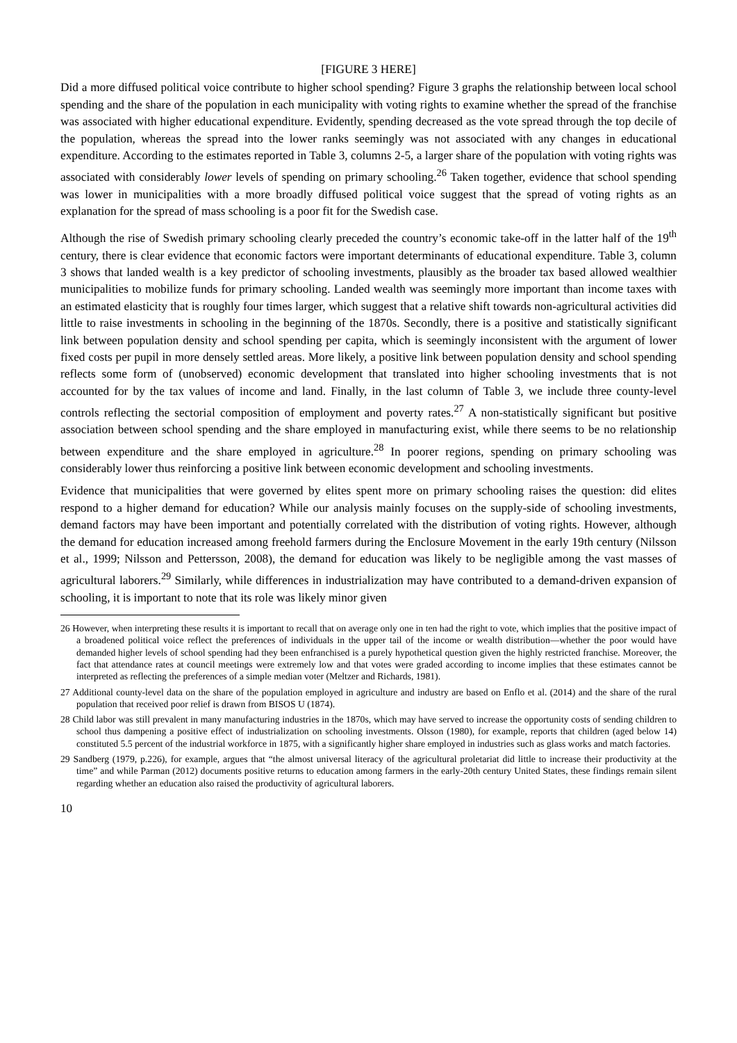[FIGURE 3 HERE]
Did a more diffused political voice contribute to higher school spending? Figure 3 graphs the relationship between local school spending and the share of the population in each municipality with voting rights to examine whether the spread of the franchise was associated with higher educational expenditure. Evidently, spending decreased as the vote spread through the top decile of the population, whereas the spread into the lower ranks seemingly was not associated with any changes in educational expenditure. According to the estimates reported in Table 3, columns 2-5, a larger share of the population with voting rights was associated with considerably lower levels of spending on primary schooling.<sup>26</sup> Taken together, evidence that school spending was lower in municipalities with a more broadly diffused political voice suggest that the spread of voting rights as an explanation for the spread of mass schooling is a poor fit for the Swedish case.
Although the rise of Swedish primary schooling clearly preceded the country’s economic take-off in the latter half of the 19<sup>th</sup> century, there is clear evidence that economic factors were important determinants of educational expenditure. Table 3, column 3 shows that landed wealth is a key predictor of schooling investments, plausibly as the broader tax based allowed wealthier municipalities to mobilize funds for primary schooling. Landed wealth was seemingly more important than income taxes with an estimated elasticity that is roughly four times larger, which suggest that a relative shift towards non-agricultural activities did little to raise investments in schooling in the beginning of the 1870s. Secondly, there is a positive and statistically significant link between population density and school spending per capita, which is seemingly inconsistent with the argument of lower fixed costs per pupil in more densely settled areas. More likely, a positive link between population density and school spending reflects some form of (unobserved) economic development that translated into higher schooling investments that is not accounted for by the tax values of income and land. Finally, in the last column of Table 3, we include three county-level controls reflecting the sectorial composition of employment and poverty rates.<sup>27</sup> A non-statistically significant but positive association between school spending and the share employed in manufacturing exist, while there seems to be no relationship between expenditure and the share employed in agriculture.<sup>28</sup> In poorer regions, spending on primary schooling was considerably lower thus reinforcing a positive link between economic development and schooling investments.
Evidence that municipalities that were governed by elites spent more on primary schooling raises the question: did elites respond to a higher demand for education? While our analysis mainly focuses on the supply-side of schooling investments, demand factors may have been important and potentially correlated with the distribution of voting rights. However, although the demand for education increased among freehold farmers during the Enclosure Movement in the early 19th century (Nilsson et al., 1999; Nilsson and Pettersson, 2008), the demand for education was likely to be negligible among the vast masses of agricultural laborers.<sup>29</sup> Similarly, while differences in industrialization may have contributed to a demand-driven expansion of schooling, it is important to note that its role was likely minor given
26 However, when interpreting these results it is important to recall that on average only one in ten had the right to vote, which implies that the positive impact of a broadened political voice reflect the preferences of individuals in the upper tail of the income or wealth distribution—whether the poor would have demanded higher levels of school spending had they been enfranchised is a purely hypothetical question given the highly restricted franchise. Moreover, the fact that attendance rates at council meetings were extremely low and that votes were graded according to income implies that these estimates cannot be interpreted as reflecting the preferences of a simple median voter (Meltzer and Richards, 1981).
27 Additional county-level data on the share of the population employed in agriculture and industry are based on Enflo et al. (2014) and the share of the rural population that received poor relief is drawn from BISOS U (1874).
28 Child labor was still prevalent in many manufacturing industries in the 1870s, which may have served to increase the opportunity costs of sending children to school thus dampening a positive effect of industrialization on schooling investments. Olsson (1980), for example, reports that children (aged below 14) constituted 5.5 percent of the industrial workforce in 1875, with a significantly higher share employed in industries such as glass works and match factories.
29 Sandberg (1979, p.226), for example, argues that “the almost universal literacy of the agricultural proletariat did little to increase their productivity at the time” and while Parman (2012) documents positive returns to education among farmers in the early-20th century United States, these findings remain silent regarding whether an education also raised the productivity of agricultural laborers.
10